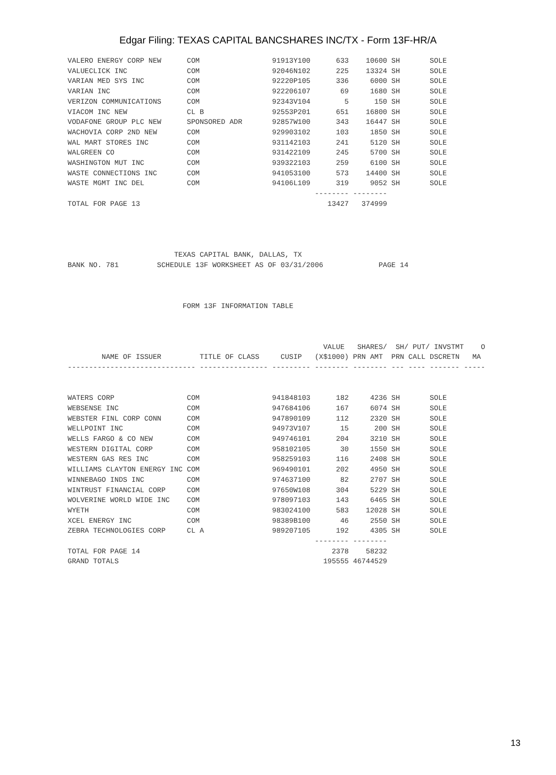Edgar Filing: TEXAS CAPITAL BANCSHARES INC/TX - Form 13F-HR/A
VALERO ENERGY CORP NEW      COM                 91913Y100      633    10600 SH       SOLE
VALUECLICK INC              COM                 92046N102      225    13324 SH       SOLE
VARIAN MED SYS INC          COM                 92220P105      336     6000 SH       SOLE
VARIAN INC                  COM                 922206107       69     1680 SH       SOLE
VERIZON COMMUNICATIONS      COM                 92343V104        5      150 SH       SOLE
VIACOM INC NEW              CL B                92553P201      651    16800 SH       SOLE
VODAFONE GROUP PLC NEW      SPONSORED ADR       92857W100      343    16447 SH       SOLE
WACHOVIA CORP 2ND NEW       COM                 929903102      103     1850 SH       SOLE
WAL MART STORES INC         COM                 931142103      241     5120 SH       SOLE
WALGREEN CO                 COM                 931422109      245     5700 SH       SOLE
WASHINGTON MUT INC          COM                 939322103      259     6100 SH       SOLE
WASTE CONNECTIONS INC       COM                 941053100      573    14400 SH       SOLE
WASTE MGMT INC DEL          COM                 94106L109      319     9052 SH       SOLE
                                                          -------- --------
TOTAL FOR PAGE 13                                            13427   374999




                         TEXAS CAPITAL BANK, DALLAS, TX
BANK NO. 781         SCHEDULE 13F WORKSHEET AS OF 03/31/2006             PAGE 14



                           FORM 13F INFORMATION TABLE



                                                            VALUE   SHARES/  SH/ PUT/ INVSTMT    O
        NAME OF ISSUER         TITLE OF CLASS     CUSIP   (X$1000) PRN AMT  PRN CALL DSCRETN   MA
------------------------------ ---------------- --------- -------- -------- --- ---- ------- -----


WATERS CORP                 COM                 941848103      182     4236 SH       SOLE
WEBSENSE INC                COM                 947684106      167     6074 SH       SOLE
WEBSTER FINL CORP CONN      COM                 947890109      112     2320 SH       SOLE
WELLPOINT INC               COM                 94973V107       15      200 SH       SOLE
WELLS FARGO & CO NEW        COM                 949746101      204     3210 SH       SOLE
WESTERN DIGITAL CORP        COM                 958102105       30     1550 SH       SOLE
WESTERN GAS RES INC         COM                 958259103      116     2408 SH       SOLE
WILLIAMS CLAYTON ENERGY INC COM                 969490101      202     4950 SH       SOLE
WINNEBAGO INDS INC          COM                 974637100       82     2707 SH       SOLE
WINTRUST FINANCIAL CORP     COM                 97650W108      304     5229 SH       SOLE
WOLVERINE WORLD WIDE INC    COM                 978097103      143     6465 SH       SOLE
WYETH                       COM                 983024100      583    12028 SH       SOLE
XCEL ENERGY INC             COM                 98389B100       46     2550 SH       SOLE
ZEBRA TECHNOLOGIES CORP     CL A                989207105      192     4305 SH       SOLE
                                                          -------- --------
TOTAL FOR PAGE 14                                             2378    58232
GRAND TOTALS                                                195555 46744529
13